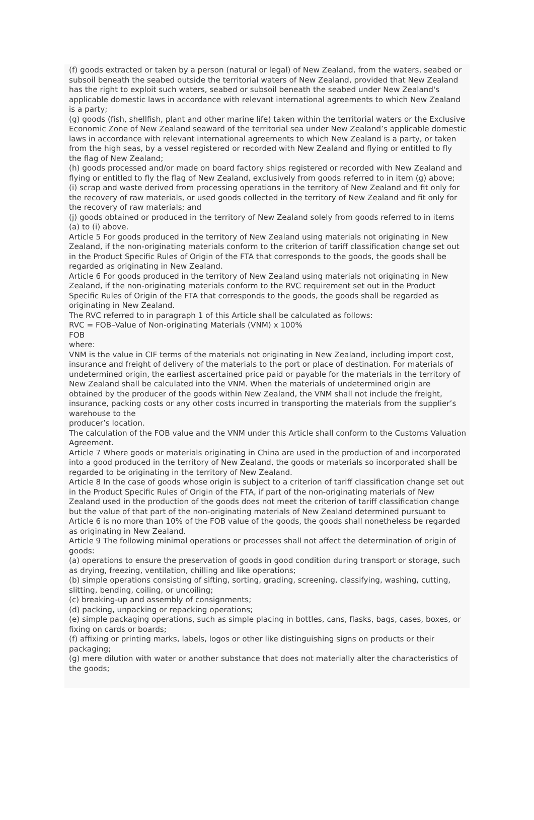(f) goods extracted or taken by a person (natural or legal) of New Zealand, from the waters, seabed or subsoil beneath the seabed outside the territorial waters of New Zealand, provided that New Zealand has the right to exploit such waters, seabed or subsoil beneath the seabed under New Zealand's applicable domestic laws in accordance with relevant international agreements to which New Zealand is a party;
(g) goods (fish, shellfish, plant and other marine life) taken within the territorial waters or the Exclusive Economic Zone of New Zealand seaward of the territorial sea under New Zealand’s applicable domestic laws in accordance with relevant international agreements to which New Zealand is a party, or taken from the high seas, by a vessel registered or recorded with New Zealand and flying or entitled to fly the flag of New Zealand;
(h) goods processed and/or made on board factory ships registered or recorded with New Zealand and flying or entitled to fly the flag of New Zealand, exclusively from goods referred to in item (g) above;
(i) scrap and waste derived from processing operations in the territory of New Zealand and fit only for the recovery of raw materials, or used goods collected in the territory of New Zealand and fit only for the recovery of raw materials; and
(j) goods obtained or produced in the territory of New Zealand solely from goods referred to in items (a) to (i) above.
Article 5 For goods produced in the territory of New Zealand using materials not originating in New Zealand, if the non-originating materials conform to the criterion of tariff classification change set out in the Product Specific Rules of Origin of the FTA that corresponds to the goods, the goods shall be regarded as originating in New Zealand.
Article 6 For goods produced in the territory of New Zealand using materials not originating in New Zealand, if the non-originating materials conform to the RVC requirement set out in the Product Specific Rules of Origin of the FTA that corresponds to the goods, the goods shall be regarded as originating in New Zealand.
The RVC referred to in paragraph 1 of this Article shall be calculated as follows:
RVC = FOB–Value of Non-originating Materials (VNM) x 100%
FOB
where:
VNM is the value in CIF terms of the materials not originating in New Zealand, including import cost, insurance and freight of delivery of the materials to the port or place of destination. For materials of undetermined origin, the earliest ascertained price paid or payable for the materials in the territory of New Zealand shall be calculated into the VNM. When the materials of undetermined origin are obtained by the producer of the goods within New Zealand, the VNM shall not include the freight, insurance, packing costs or any other costs incurred in transporting the materials from the supplier’s warehouse to the
producer’s location.
The calculation of the FOB value and the VNM under this Article shall conform to the Customs Valuation Agreement.
Article 7 Where goods or materials originating in China are used in the production of and incorporated into a good produced in the territory of New Zealand, the goods or materials so incorporated shall be regarded to be originating in the territory of New Zealand.
Article 8 In the case of goods whose origin is subject to a criterion of tariff classification change set out in the Product Specific Rules of Origin of the FTA, if part of the non-originating materials of New Zealand used in the production of the goods does not meet the criterion of tariff classification change but the value of that part of the non-originating materials of New Zealand determined pursuant to Article 6 is no more than 10% of the FOB value of the goods, the goods shall nonetheless be regarded as originating in New Zealand.
Article 9 The following minimal operations or processes shall not affect the determination of origin of goods:
(a) operations to ensure the preservation of goods in good condition during transport or storage, such as drying, freezing, ventilation, chilling and like operations;
(b) simple operations consisting of sifting, sorting, grading, screening, classifying, washing, cutting, slitting, bending, coiling, or uncoiling;
(c) breaking-up and assembly of consignments;
(d) packing, unpacking or repacking operations;
(e) simple packaging operations, such as simple placing in bottles, cans, flasks, bags, cases, boxes, or fixing on cards or boards;
(f) affixing or printing marks, labels, logos or other like distinguishing signs on products or their packaging;
(g) mere dilution with water or another substance that does not materially alter the characteristics of the goods;